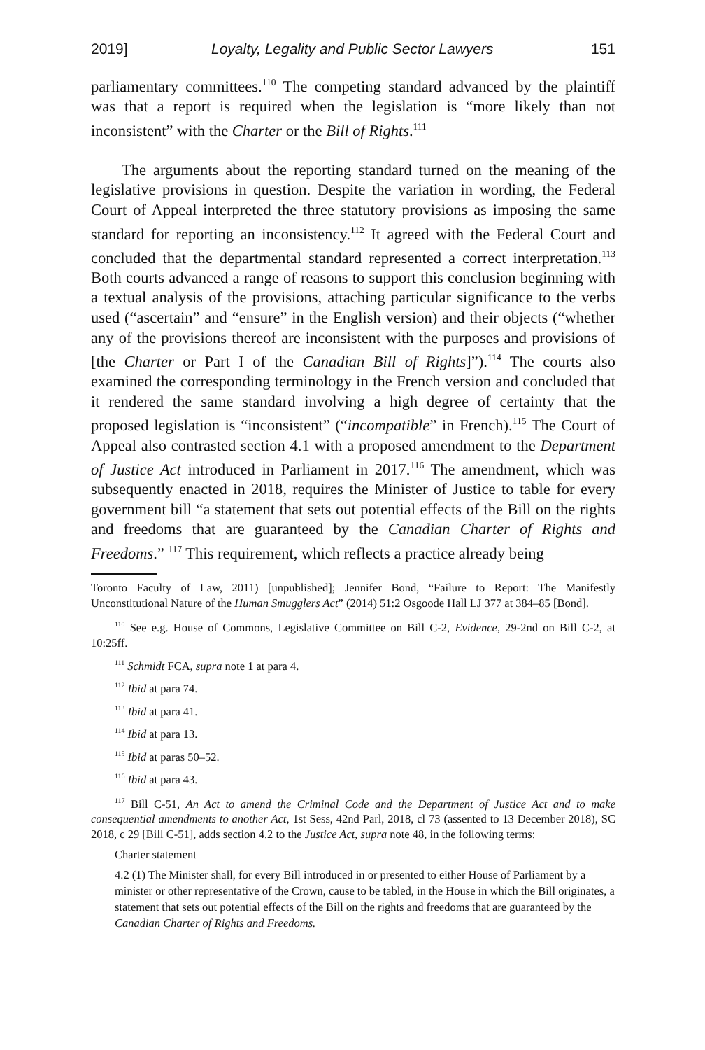2019] Loyalty, Legality and Public Sector Lawyers 151
parliamentary committees.<sup>110</sup> The competing standard advanced by the plaintiff was that a report is required when the legislation is “more likely than not inconsistent” with the Charter or the Bill of Rights.<sup>111</sup>
The arguments about the reporting standard turned on the meaning of the legislative provisions in question. Despite the variation in wording, the Federal Court of Appeal interpreted the three statutory provisions as imposing the same standard for reporting an inconsistency.<sup>112</sup> It agreed with the Federal Court and concluded that the departmental standard represented a correct interpretation.<sup>113</sup> Both courts advanced a range of reasons to support this conclusion beginning with a textual analysis of the provisions, attaching particular significance to the verbs used (“ascertain” and “ensure” in the English version) and their objects (“whether any of the provisions thereof are inconsistent with the purposes and provisions of [the Charter or Part I of the Canadian Bill of Rights]”).<sup>114</sup> The courts also examined the corresponding terminology in the French version and concluded that it rendered the same standard involving a high degree of certainty that the proposed legislation is “inconsistent” (“incompatible” in French).<sup>115</sup> The Court of Appeal also contrasted section 4.1 with a proposed amendment to the Department of Justice Act introduced in Parliament in 2017.<sup>116</sup> The amendment, which was subsequently enacted in 2018, requires the Minister of Justice to table for every government bill “a statement that sets out potential effects of the Bill on the rights and freedoms that are guaranteed by the Canadian Charter of Rights and Freedoms.” <sup>117</sup> This requirement, which reflects a practice already being
Toronto Faculty of Law, 2011) [unpublished]; Jennifer Bond, “Failure to Report: The Manifestly Unconstitutional Nature of the Human Smugglers Act” (2014) 51:2 Osgoode Hall LJ 377 at 384–85 [Bond].
<sup>110</sup> See e.g. House of Commons, Legislative Committee on Bill C-2, Evidence, 29-2nd on Bill C-2, at 10:25ff.
<sup>111</sup> Schmidt FCA, supra note 1 at para 4.
<sup>112</sup> Ibid at para 74.
<sup>113</sup> Ibid at para 41.
<sup>114</sup> Ibid at para 13.
<sup>115</sup> Ibid at paras 50–52.
<sup>116</sup> Ibid at para 43.
<sup>117</sup> Bill C-51, An Act to amend the Criminal Code and the Department of Justice Act and to make consequential amendments to another Act, 1st Sess, 42nd Parl, 2018, cl 73 (assented to 13 December 2018), SC 2018, c 29 [Bill C-51], adds section 4.2 to the Justice Act, supra note 48, in the following terms:
Charter statement
4.2 (1) The Minister shall, for every Bill introduced in or presented to either House of Parliament by a minister or other representative of the Crown, cause to be tabled, in the House in which the Bill originates, a statement that sets out potential effects of the Bill on the rights and freedoms that are guaranteed by the Canadian Charter of Rights and Freedoms.